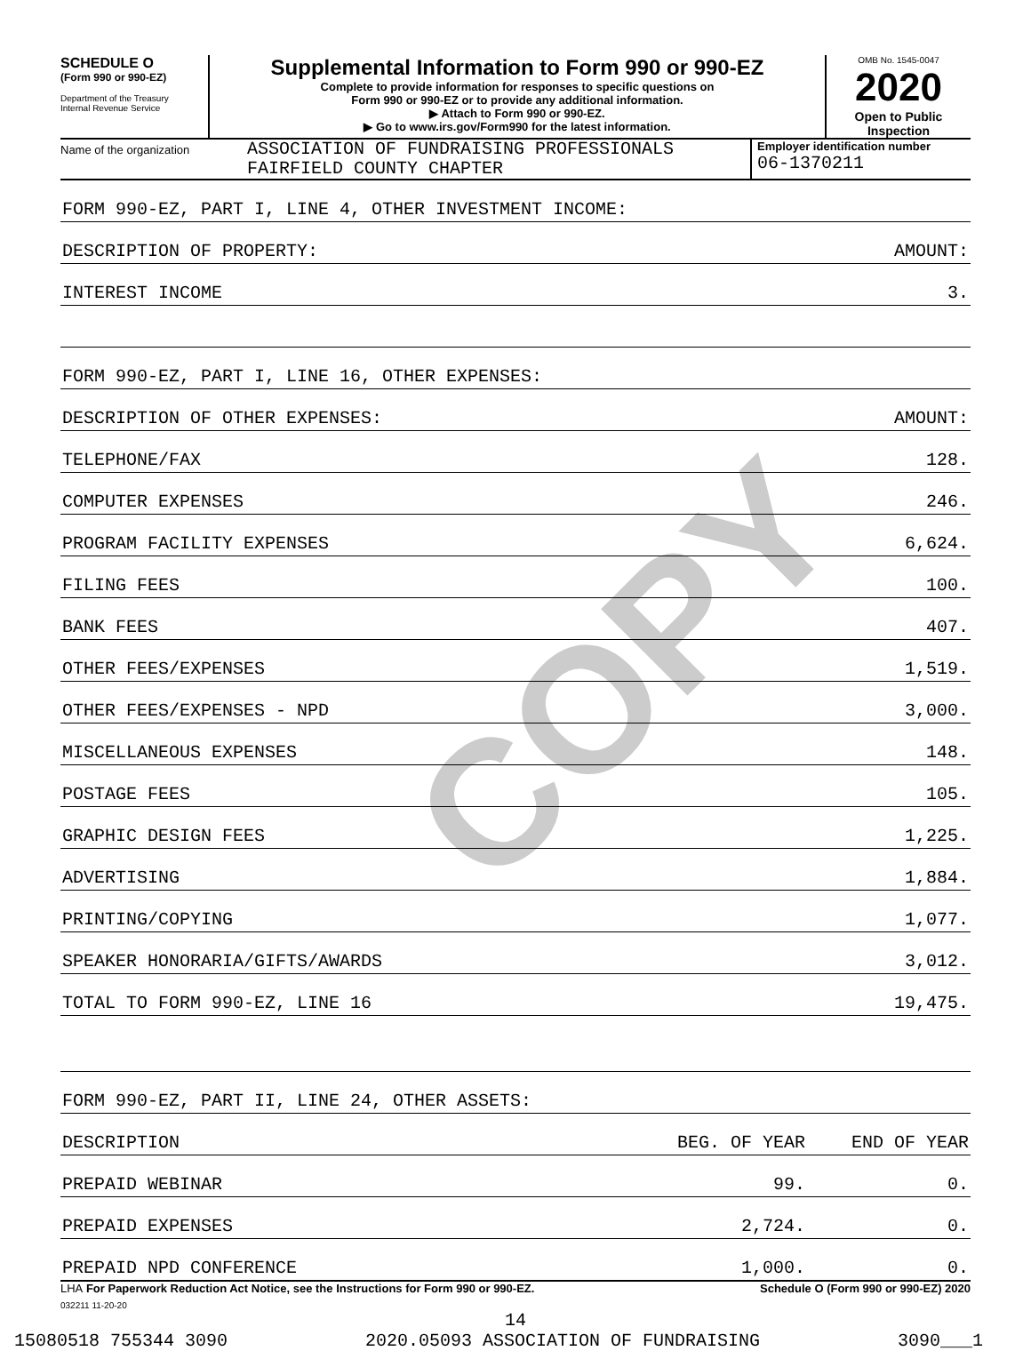COPY
SCHEDULE O
(Form 990 or 990-EZ)
Department of the Treasury
Internal Revenue Service
Supplemental Information to Form 990 or 990-EZ
Complete to provide information for responses to specific questions on
Form 990 or 990-EZ or to provide any additional information.
▶ Attach to Form 990 or 990-EZ.
▶ Go to www.irs.gov/Form990 for the latest information.
OMB No. 1545-0047
2020
Open to Public
Inspection
Name of the organization
ASSOCIATION OF FUNDRAISING PROFESSIONALS
FAIRFIELD COUNTY CHAPTER
Employer identification number
06-1370211
| FORM 990-EZ, PART I, LINE 4, OTHER INVESTMENT INCOME: | | |
| DESCRIPTION OF PROPERTY: | | AMOUNT: |
| INTEREST INCOME | | 3. |
| FORM 990-EZ, PART I, LINE 16, OTHER EXPENSES: | | |
| DESCRIPTION OF OTHER EXPENSES: | | AMOUNT: |
| TELEPHONE/FAX | | 128. |
| COMPUTER EXPENSES | | 246. |
| PROGRAM FACILITY EXPENSES | | 6,624. |
| FILING FEES | | 100. |
| BANK FEES | | 407. |
| OTHER FEES/EXPENSES | | 1,519. |
| OTHER FEES/EXPENSES - NPD | | 3,000. |
| MISCELLANEOUS EXPENSES | | 148. |
| POSTAGE FEES | | 105. |
| GRAPHIC DESIGN FEES | | 1,225. |
| ADVERTISING | | 1,884. |
| PRINTING/COPYING | | 1,077. |
| SPEAKER HONORARIA/GIFTS/AWARDS | | 3,012. |
| TOTAL TO FORM 990-EZ, LINE 16 | | 19,475. |
| FORM 990-EZ, PART II, LINE 24, OTHER ASSETS: | | |
| DESCRIPTION | BEG. OF YEAR | END OF YEAR |
| PREPAID WEBINAR | 99. | 0. |
| PREPAID EXPENSES | 2,724. | 0. |
| PREPAID NPD CONFERENCE | 1,000. | 0. |
LHA For Paperwork Reduction Act Notice, see the Instructions for Form 990 or 990-EZ. Schedule O (Form 990 or 990-EZ) 2020
032211 11-20-20
14
15080518 755344 3090 2020.05093 ASSOCIATION OF FUNDRAISING 3090___1